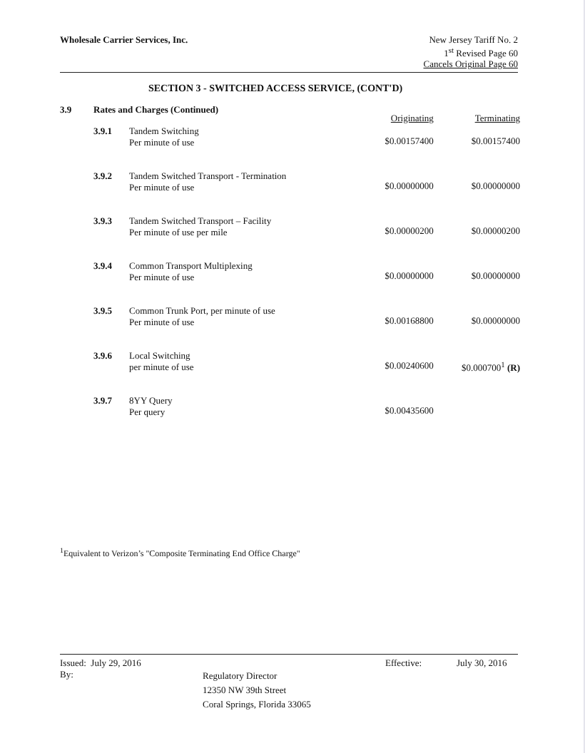Wholesale Carrier Services, Inc.
New Jersey Tariff No. 2
1<sup>st</sup> Revised Page 60
Cancels Original Page 60
SECTION 3 - SWITCHED ACCESS SERVICE, (CONT'D)
| 3.9 | Rates and Charges (Continued) | | Originating | Terminating |
| | 3.9.1 | Tandem Switching Per minute of use | $0.00157400 | $0.00157400 |
| | 3.9.2 | Tandem Switched Transport - Termination Per minute of use | $0.00000000 | $0.00000000 |
| | 3.9.3 | Tandem Switched Transport – Facility Per minute of use per mile | $0.00000200 | $0.00000200 |
| | 3.9.4 | Common Transport Multiplexing Per minute of use | $0.00000000 | $0.00000000 |
| | 3.9.5 | Common Trunk Port, per minute of use Per minute of use | $0.00168800 | $0.00000000 |
| | 3.9.6 | Local Switching per minute of use | $0.00240600 | $0.000700<sup>1</sup> (R) |
| | 3.9.7 | 8YY Query Per query | $0.00435600 | |
<sup>1</sup> Equivalent to Verizon’s "Composite Terminating End Office Charge"
Issued: July 29, 2016 Effective: July 30, 2016
By: Regulatory Director
12350 NW 39th Street
Coral Springs, Florida 33065